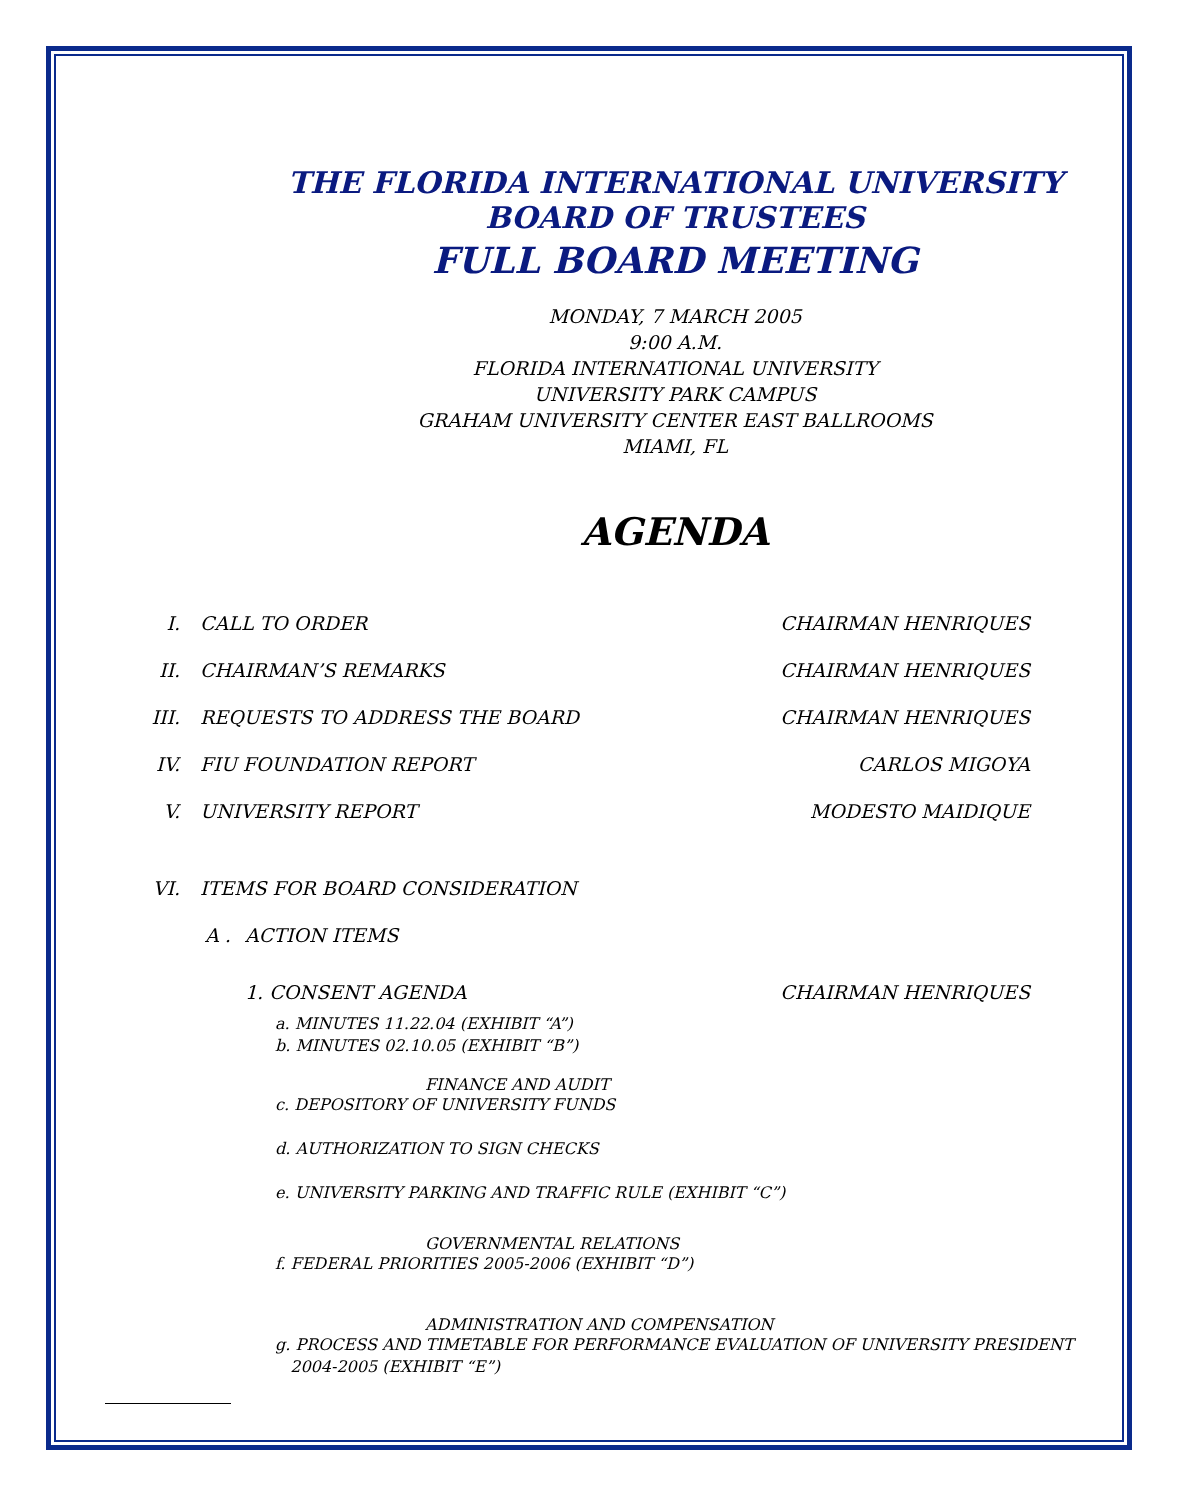THE FLORIDA INTERNATIONAL UNIVERSITY
BOARD OF TRUSTEES
FULL BOARD MEETING
MONDAY, 7 MARCH 2005
9:00 A.M.
FLORIDA INTERNATIONAL UNIVERSITY
UNIVERSITY PARK CAMPUS
GRAHAM UNIVERSITY CENTER EAST BALLROOMS
MIAMI, FL
AGENDA
I. CALL TO ORDER CHAIRMAN HENRIQUES
II. CHAIRMAN’S REMARKS CHAIRMAN HENRIQUES
III. REQUESTS TO ADDRESS THE BOARD CHAIRMAN HENRIQUES
IV. FIU FOUNDATION REPORT CARLOS MIGOYA
V. UNIVERSITY REPORT MODESTO MAIDIQUE
VI. ITEMS FOR BOARD CONSIDERATION
A . ACTION ITEMS
1. CONSENT AGENDA CHAIRMAN HENRIQUES
a. MINUTES 11.22.04 (EXHIBIT “A”)
b. MINUTES 02.10.05 (EXHIBIT “B”)
FINANCE AND AUDIT
c. DEPOSITORY OF UNIVERSITY FUNDS
d. AUTHORIZATION TO SIGN CHECKS
e. UNIVERSITY PARKING AND TRAFFIC RULE (EXHIBIT “C”)
GOVERNMENTAL RELATIONS
f. FEDERAL PRIORITIES 2005-2006 (EXHIBIT “D”)
ADMINISTRATION AND COMPENSATION
g. PROCESS AND TIMETABLE FOR PERFORMANCE EVALUATION OF UNIVERSITY PRESIDENT
2004-2005 (EXHIBIT “E”)